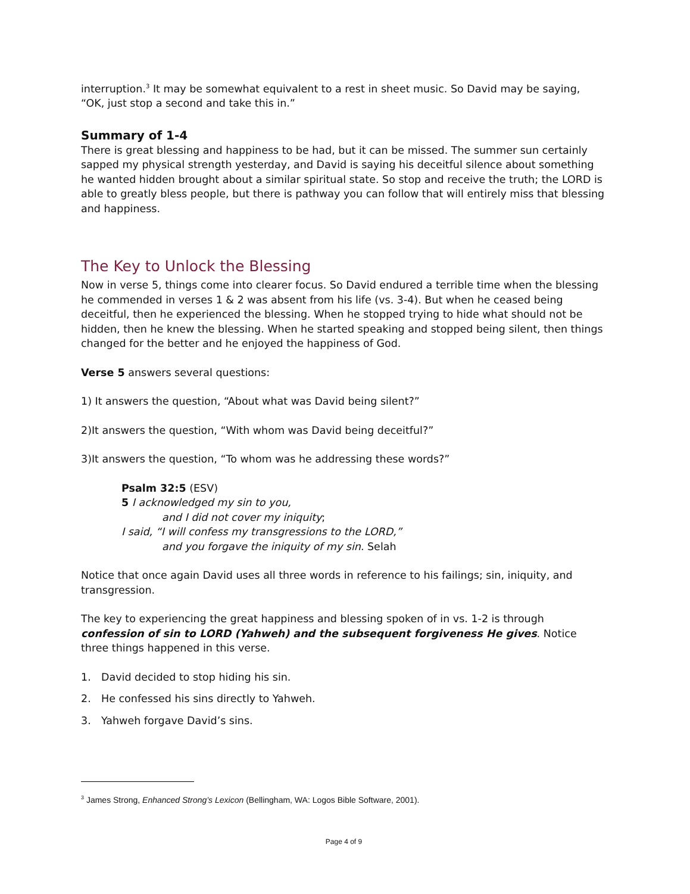interruption.<sup>3</sup> It may be somewhat equivalent to a rest in sheet music. So David may be saying, “OK, just stop a second and take this in.”
Summary of 1-4
There is great blessing and happiness to be had, but it can be missed. The summer sun certainly sapped my physical strength yesterday, and David is saying his deceitful silence about something he wanted hidden brought about a similar spiritual state. So stop and receive the truth; the LORD is able to greatly bless people, but there is pathway you can follow that will entirely miss that blessing and happiness.
The Key to Unlock the Blessing
Now in verse 5, things come into clearer focus. So David endured a terrible time when the blessing he commended in verses 1 & 2 was absent from his life (vs. 3-4). But when he ceased being deceitful, then he experienced the blessing. When he stopped trying to hide what should not be hidden, then he knew the blessing. When he started speaking and stopped being silent, then things changed for the better and he enjoyed the happiness of God.
Verse 5 answers several questions:
1) It answers the question, “About what was David being silent?”
2)It answers the question, “With whom was David being deceitful?”
3)It answers the question, “To whom was he addressing these words?”
Psalm 32:5 (ESV)
5 I acknowledged my sin to you,
and I did not cover my iniquity;
I said, “I will confess my transgressions to the LORD,”
and you forgave the iniquity of my sin. Selah
Notice that once again David uses all three words in reference to his failings; sin, iniquity, and transgression.
The key to experiencing the great happiness and blessing spoken of in vs. 1-2 is through confession of sin to LORD (Yahweh) and the subsequent forgiveness He gives. Notice three things happened in this verse.
1. David decided to stop hiding his sin.
2. He confessed his sins directly to Yahweh.
3. Yahweh forgave David’s sins.
<sup>3</sup> James Strong, Enhanced Strong’s Lexicon (Bellingham, WA: Logos Bible Software, 2001).
Page 4 of 9